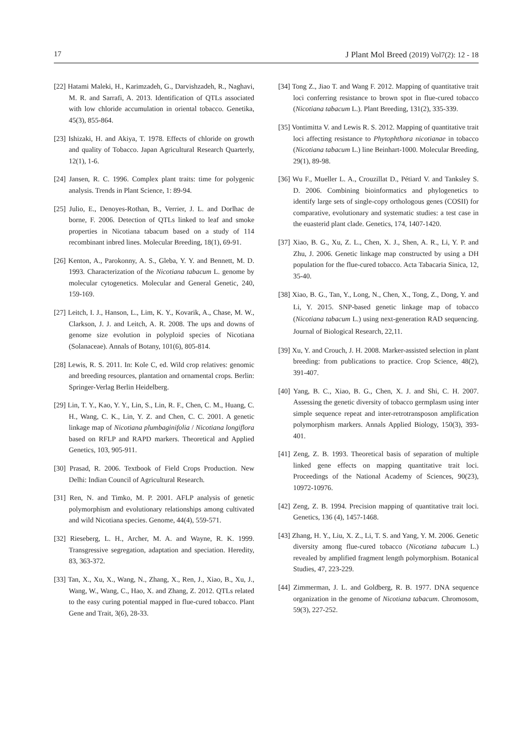17 J Plant Mol Breed (2019) Vol7(2): 12 - 18
[22] Hatami Maleki, H., Karimzadeh, G., Darvishzadeh, R., Naghavi, M. R. and Sarrafi, A. 2013. Identification of QTLs associated with low chloride accumulation in oriental tobacco. Genetika, 45(3), 855-864.
[23] Ishizaki, H. and Akiya, T. 1978. Effects of chloride on growth and quality of Tobacco. Japan Agricultural Research Quarterly, 12(1), 1-6.
[24] Jansen, R. C. 1996. Complex plant traits: time for polygenic analysis. Trends in Plant Science, 1: 89-94.
[25] Julio, E., Denoyes-Rothan, B., Verrier, J. L. and Dorlhac de borne, F. 2006. Detection of QTLs linked to leaf and smoke properties in Nicotiana tabacum based on a study of 114 recombinant inbred lines. Molecular Breeding, 18(1), 69-91.
[26] Kenton, A., Parokonny, A. S., Gleba, Y. Y. and Bennett, M. D. 1993. Characterization of the Nicotiana tabacum L. genome by molecular cytogenetics. Molecular and General Genetic, 240, 159-169.
[27] Leitch, I. J., Hanson, L., Lim, K. Y., Kovarik, A., Chase, M. W., Clarkson, J. J. and Leitch, A. R. 2008. The ups and downs of genome size evolution in polyploid species of Nicotiana (Solanaceae). Annals of Botany, 101(6), 805-814.
[28] Lewis, R. S. 2011. In: Kole C, ed. Wild crop relatives: genomic and breeding resources, plantation and ornamental crops. Berlin: Springer-Verlag Berlin Heidelberg.
[29] Lin, T. Y., Kao, Y. Y., Lin, S., Lin, R. F., Chen, C. M., Huang, C. H., Wang, C. K., Lin, Y. Z. and Chen, C. C. 2001. A genetic linkage map of Nicotiana plumbaginifolia / Nicotiana longiflora based on RFLP and RAPD markers. Theoretical and Applied Genetics, 103, 905-911.
[30] Prasad, R. 2006. Textbook of Field Crops Production. New Delhi: Indian Council of Agricultural Research.
[31] Ren, N. and Timko, M. P. 2001. AFLP analysis of genetic polymorphism and evolutionary relationships among cultivated and wild Nicotiana species. Genome, 44(4), 559-571.
[32] Rieseberg, L. H., Archer, M. A. and Wayne, R. K. 1999. Transgressive segregation, adaptation and speciation. Heredity, 83, 363-372.
[33] Tan, X., Xu, X., Wang, N., Zhang, X., Ren, J., Xiao, B., Xu, J., Wang, W., Wang, C., Hao, X. and Zhang, Z. 2012. QTLs related to the easy curing potential mapped in flue-cured tobacco. Plant Gene and Trait, 3(6), 28-33.
[34] Tong Z., Jiao T. and Wang F. 2012. Mapping of quantitative trait loci conferring resistance to brown spot in flue-cured tobacco (Nicotiana tabacum L.). Plant Breeding, 131(2), 335-339.
[35] Vontimitta V. and Lewis R. S. 2012. Mapping of quantitative trait loci affecting resistance to Phytophthora nicotianae in tobacco (Nicotiana tabacum L.) line Beinhart-1000. Molecular Breeding, 29(1), 89-98.
[36] Wu F., Mueller L. A., Crouzillat D., Pétiard V. and Tanksley S. D. 2006. Combining bioinformatics and phylogenetics to identify large sets of single-copy orthologous genes (COSII) for comparative, evolutionary and systematic studies: a test case in the euasterid plant clade. Genetics, 174, 1407-1420.
[37] Xiao, B. G., Xu, Z. L., Chen, X. J., Shen, A. R., Li, Y. P. and Zhu, J. 2006. Genetic linkage map constructed by using a DH population for the flue-cured tobacco. Acta Tabacaria Sinica, 12, 35-40.
[38] Xiao, B. G., Tan, Y., Long, N., Chen, X., Tong, Z., Dong, Y. and Li, Y. 2015. SNP‑based genetic linkage map of tobacco (Nicotiana tabacum L.) using next‑generation RAD sequencing. Journal of Biological Research, 22,11.
[39] Xu, Y. and Crouch, J. H. 2008. Marker-assisted selection in plant breeding: from publications to practice. Crop Science, 48(2), 391-407.
[40] Yang, B. C., Xiao, B. G., Chen, X. J. and Shi, C. H. 2007. Assessing the genetic diversity of tobacco germplasm using inter simple sequence repeat and inter-retrotransposon amplification polymorphism markers. Annals Applied Biology, 150(3), 393-401.
[41] Zeng, Z. B. 1993. Theoretical basis of separation of multiple linked gene effects on mapping quantitative trait loci. Proceedings of the National Academy of Sciences, 90(23), 10972-10976.
[42] Zeng, Z. B. 1994. Precision mapping of quantitative trait loci. Genetics, 136 (4), 1457-1468.
[43] Zhang, H. Y., Liu, X. Z., Li, T. S. and Yang, Y. M. 2006. Genetic diversity among flue-cured tobacco (Nicotiana tabacum L.) revealed by amplified fragment length polymorphism. Botanical Studies, 47, 223-229.
[44] Zimmerman, J. L. and Goldberg, R. B. 1977. DNA sequence organization in the genome of Nicotiana tabacum. Chromosom, 59(3), 227-252.